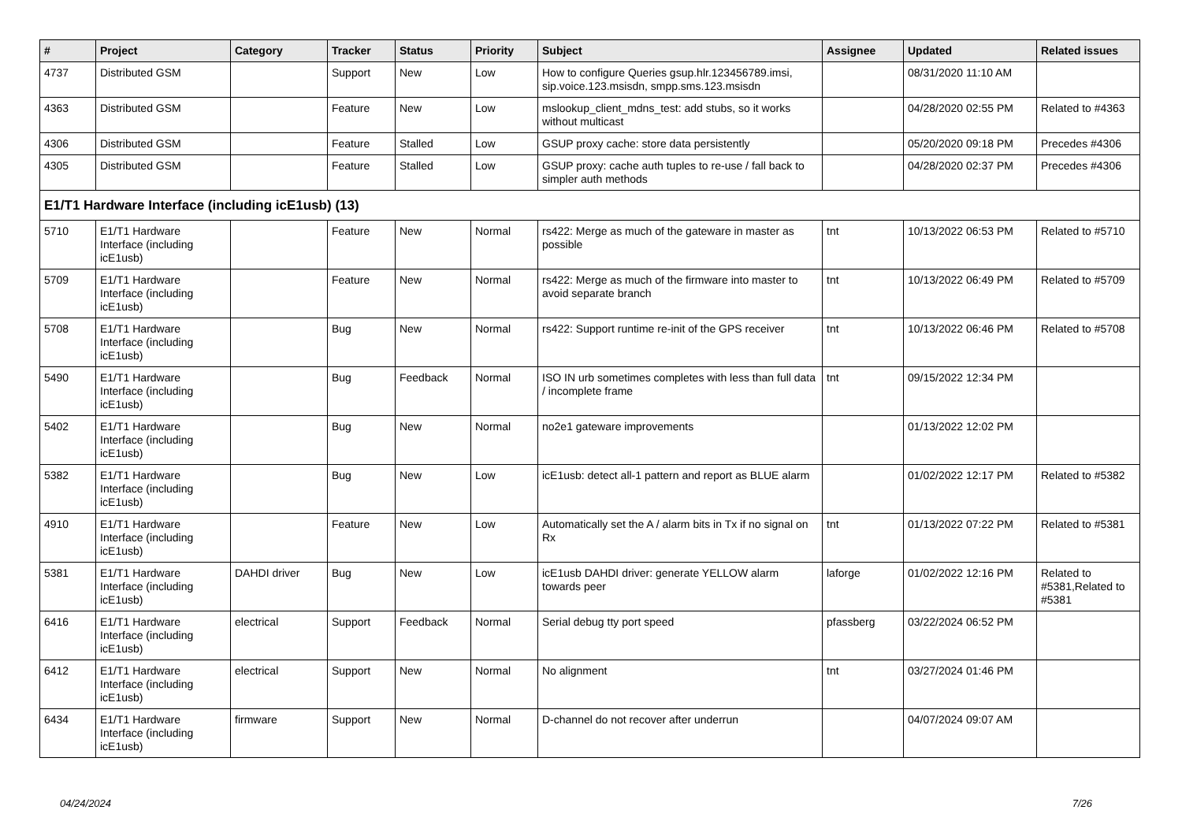| # | Project | Category | Tracker | Status | Priority | Subject | Assignee | Updated | Related issues |
| --- | --- | --- | --- | --- | --- | --- | --- | --- | --- |
| 4737 | Distributed GSM | | Support | New | Low | How to configure Queries gsup.hlr.123456789.imsi, sip.voice.123.msisdn, smpp.sms.123.msisdn | | 08/31/2020 11:10 AM | |
| 4363 | Distributed GSM | | Feature | New | Low | mslookup_client_mdns_test: add stubs, so it works without multicast | | 04/28/2020 02:55 PM | Related to #4363 |
| 4306 | Distributed GSM | | Feature | Stalled | Low | GSUP proxy cache: store data persistently | | 05/20/2020 09:18 PM | Precedes #4306 |
| 4305 | Distributed GSM | | Feature | Stalled | Low | GSUP proxy: cache auth tuples to re-use / fall back to simpler auth methods | | 04/28/2020 02:37 PM | Precedes #4306 |
| E1/T1 Hardware Interface (including icE1usb) (13) | | | | | | | | | |
| 5710 | E1/T1 Hardware Interface (including icE1usb) | | Feature | New | Normal | rs422: Merge as much of the gateware in master as possible | tnt | 10/13/2022 06:53 PM | Related to #5710 |
| 5709 | E1/T1 Hardware Interface (including icE1usb) | | Feature | New | Normal | rs422: Merge as much of the firmware into master to avoid separate branch | tnt | 10/13/2022 06:49 PM | Related to #5709 |
| 5708 | E1/T1 Hardware Interface (including icE1usb) | | Bug | New | Normal | rs422: Support runtime re-init of the GPS receiver | tnt | 10/13/2022 06:46 PM | Related to #5708 |
| 5490 | E1/T1 Hardware Interface (including icE1usb) | | Bug | Feedback | Normal | ISO IN urb sometimes completes with less than full data / incomplete frame | tnt | 09/15/2022 12:34 PM | |
| 5402 | E1/T1 Hardware Interface (including icE1usb) | | Bug | New | Normal | no2e1 gateware improvements | | 01/13/2022 12:02 PM | |
| 5382 | E1/T1 Hardware Interface (including icE1usb) | | Bug | New | Low | icE1usb: detect all-1 pattern and report as BLUE alarm | | 01/02/2022 12:17 PM | Related to #5382 |
| 4910 | E1/T1 Hardware Interface (including icE1usb) | | Feature | New | Low | Automatically set the A / alarm bits in Tx if no signal on Rx | tnt | 01/13/2022 07:22 PM | Related to #5381 |
| 5381 | E1/T1 Hardware Interface (including icE1usb) | DAHDI driver | Bug | New | Low | icE1usb DAHDI driver: generate YELLOW alarm towards peer | laforge | 01/02/2022 12:16 PM | Related to #5381,Related to #5381 |
| 6416 | E1/T1 Hardware Interface (including icE1usb) | electrical | Support | Feedback | Normal | Serial debug tty port speed | pfassberg | 03/22/2024 06:52 PM | |
| 6412 | E1/T1 Hardware Interface (including icE1usb) | electrical | Support | New | Normal | No alignment | tnt | 03/27/2024 01:46 PM | |
| 6434 | E1/T1 Hardware Interface (including icE1usb) | firmware | Support | New | Normal | D-channel do not recover after underrun | | 04/07/2024 09:07 AM | |
04/24/2024 7/26